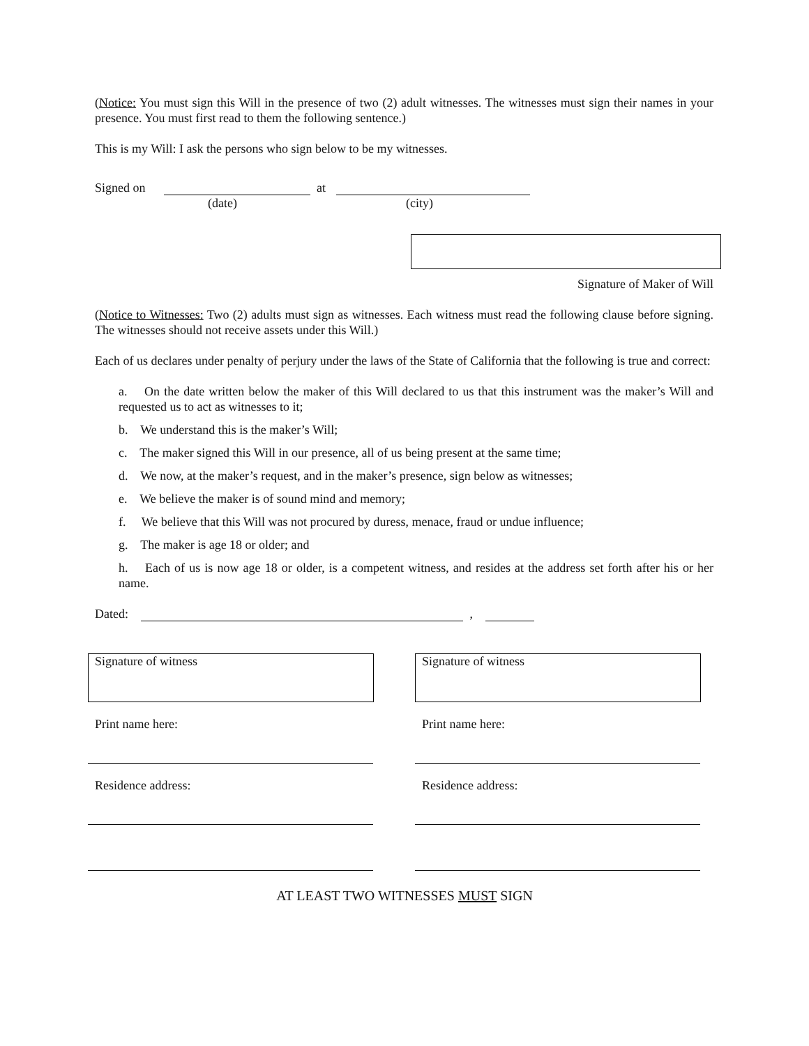(Notice: You must sign this Will in the presence of two (2) adult witnesses. The witnesses must sign their names in your presence. You must first read to them the following sentence.)
This is my Will: I ask the persons who sign below to be my witnesses.
Signed on at
(date) (city)
Signature of Maker of Will
(Notice to Witnesses: Two (2) adults must sign as witnesses. Each witness must read the following clause before signing. The witnesses should not receive assets under this Will.)
Each of us declares under penalty of perjury under the laws of the State of California that the following is true and correct:
a. On the date written below the maker of this Will declared to us that this instrument was the maker’s Will and requested us to act as witnesses to it;
b. We understand this is the maker’s Will;
c. The maker signed this Will in our presence, all of us being present at the same time;
d. We now, at the maker’s request, and in the maker’s presence, sign below as witnesses;
e. We believe the maker is of sound mind and memory;
f. We believe that this Will was not procured by duress, menace, fraud or undue influence;
g. The maker is age 18 or older; and
h. Each of us is now age 18 or older, is a competent witness, and resides at the address set forth after his or her name.
Dated: ,
Signature of witness
Print name here:
Residence address:
Signature of witness
Print name here:
Residence address:
AT LEAST TWO WITNESSES MUST SIGN